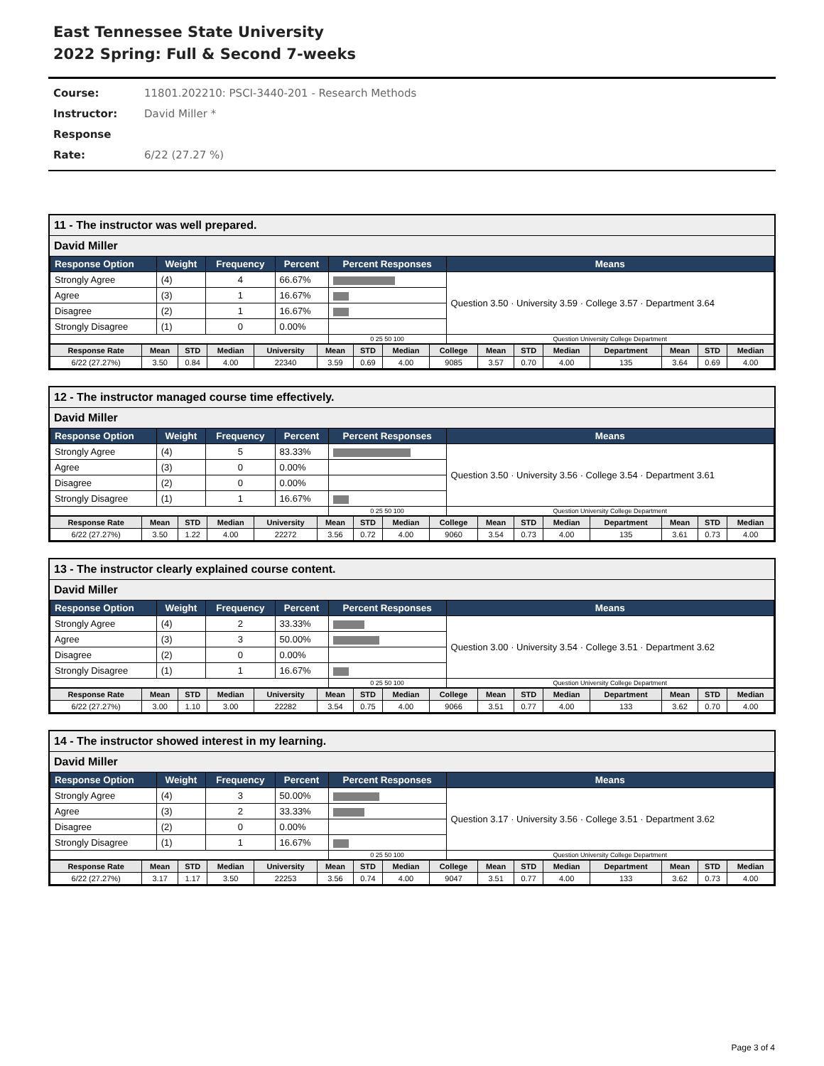East Tennessee State University
2022 Spring: Full & Second 7-weeks
Course: 11801.202210: PSCI-3440-201 - Research Methods
Instructor: David Miller *
Response Rate: 6/22 (27.27 %)
11 - The instructor was well prepared.
David Miller
| Response Option | Weight | Frequency | Percent | Percent Responses | Means |
| --- | --- | --- | --- | --- | --- |
| Strongly Agree | (4) | 4 | 66.67% | | Question 3.50 · University 3.59 · College 3.57 · Department 3.64 |
| Agree | (3) | 1 | 16.67% | | |
| Disagree | (2) | 1 | 16.67% | | |
| Strongly Disagree | (1) | 0 | 0.00% | | |
| | | | | 0 25 50 100 | Question University College Department |
| Response Rate | Mean | STD | Median | University | Mean | STD | Median | College | Mean | STD | Median | Department | Mean | STD | Median |
| --- | --- | --- | --- | --- | --- | --- | --- | --- | --- | --- | --- | --- | --- | --- | --- |
| 6/22 (27.27%) | 3.50 | 0.84 | 4.00 | 22340 | 3.59 | 0.69 | 4.00 | 9085 | 3.57 | 0.70 | 4.00 | 135 | 3.64 | 0.69 | 4.00 |
12 - The instructor managed course time effectively.
David Miller
| Response Option | Weight | Frequency | Percent | Percent Responses | Means |
| --- | --- | --- | --- | --- | --- |
| Strongly Agree | (4) | 5 | 83.33% | | Question 3.50 · University 3.56 · College 3.54 · Department 3.61 |
| Agree | (3) | 0 | 0.00% | | |
| Disagree | (2) | 0 | 0.00% | | |
| Strongly Disagree | (1) | 1 | 16.67% | | |
| | | | | 0 25 50 100 | Question University College Department |
| Response Rate | Mean | STD | Median | University | Mean | STD | Median | College | Mean | STD | Median | Department | Mean | STD | Median |
| --- | --- | --- | --- | --- | --- | --- | --- | --- | --- | --- | --- | --- | --- | --- | --- |
| 6/22 (27.27%) | 3.50 | 1.22 | 4.00 | 22272 | 3.56 | 0.72 | 4.00 | 9060 | 3.54 | 0.73 | 4.00 | 135 | 3.61 | 0.73 | 4.00 |
13 - The instructor clearly explained course content.
David Miller
| Response Option | Weight | Frequency | Percent | Percent Responses | Means |
| --- | --- | --- | --- | --- | --- |
| Strongly Agree | (4) | 2 | 33.33% | | Question 3.00 · University 3.54 · College 3.51 · Department 3.62 |
| Agree | (3) | 3 | 50.00% | | |
| Disagree | (2) | 0 | 0.00% | | |
| Strongly Disagree | (1) | 1 | 16.67% | | |
| | | | | 0 25 50 100 | Question University College Department |
| Response Rate | Mean | STD | Median | University | Mean | STD | Median | College | Mean | STD | Median | Department | Mean | STD | Median |
| --- | --- | --- | --- | --- | --- | --- | --- | --- | --- | --- | --- | --- | --- | --- | --- |
| 6/22 (27.27%) | 3.00 | 1.10 | 3.00 | 22282 | 3.54 | 0.75 | 4.00 | 9066 | 3.51 | 0.77 | 4.00 | 133 | 3.62 | 0.70 | 4.00 |
14 - The instructor showed interest in my learning.
David Miller
| Response Option | Weight | Frequency | Percent | Percent Responses | Means |
| --- | --- | --- | --- | --- | --- |
| Strongly Agree | (4) | 3 | 50.00% | | Question 3.17 · University 3.56 · College 3.51 · Department 3.62 |
| Agree | (3) | 2 | 33.33% | | |
| Disagree | (2) | 0 | 0.00% | | |
| Strongly Disagree | (1) | 1 | 16.67% | | |
| | | | | 0 25 50 100 | Question University College Department |
| Response Rate | Mean | STD | Median | University | Mean | STD | Median | College | Mean | STD | Median | Department | Mean | STD | Median |
| --- | --- | --- | --- | --- | --- | --- | --- | --- | --- | --- | --- | --- | --- | --- | --- |
| 6/22 (27.27%) | 3.17 | 1.17 | 3.50 | 22253 | 3.56 | 0.74 | 4.00 | 9047 | 3.51 | 0.77 | 4.00 | 133 | 3.62 | 0.73 | 4.00 |
Page 3 of 4